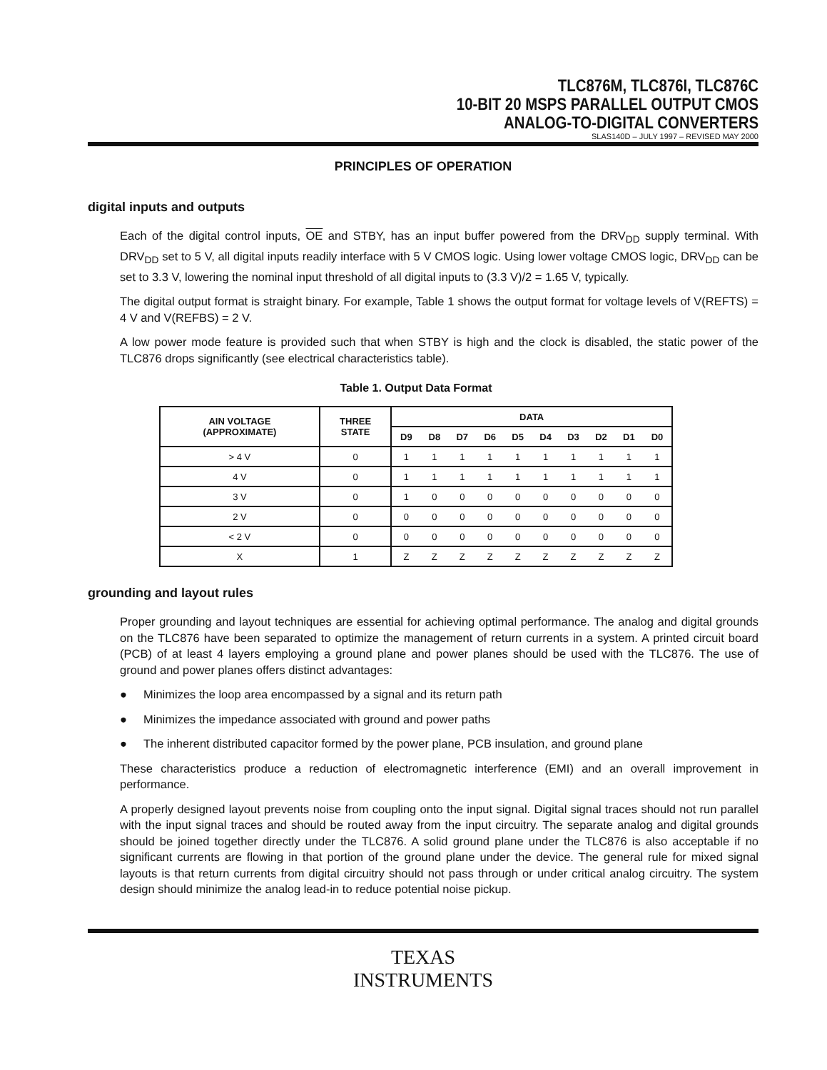TLC876M, TLC876I, TLC876C
10-BIT 20 MSPS PARALLEL OUTPUT CMOS
ANALOG-TO-DIGITAL CONVERTERS
SLAS140D – JULY 1997 – REVISED MAY 2000
PRINCIPLES OF OPERATION
digital inputs and outputs
Each of the digital control inputs, OE and STBY, has an input buffer powered from the DRV<sub>DD</sub> supply terminal. With DRV<sub>DD</sub> set to 5 V, all digital inputs readily interface with 5 V CMOS logic. Using lower voltage CMOS logic, DRV<sub>DD</sub> can be set to 3.3 V, lowering the nominal input threshold of all digital inputs to (3.3 V)/2 = 1.65 V, typically.
The digital output format is straight binary. For example, Table 1 shows the output format for voltage levels of V(REFTS) = 4 V and V(REFBS) = 2 V.
A low power mode feature is provided such that when STBY is high and the clock is disabled, the static power of the TLC876 drops significantly (see electrical characteristics table).
Table 1. Output Data Format
| AIN VOLTAGE (APPROXIMATE) | THREE STATE | DATA | | | | | | | | | |
| --- | --- | --- | --- | --- | --- | --- | --- | --- | --- | --- | --- |
| | | D9 | D8 | D7 | D6 | D5 | D4 | D3 | D2 | D1 | D0 |
| > 4 V | 0 | 1 | 1 | 1 | 1 | 1 | 1 | 1 | 1 | 1 | 1 |
| 4 V | 0 | 1 | 1 | 1 | 1 | 1 | 1 | 1 | 1 | 1 | 1 |
| 3 V | 0 | 1 | 0 | 0 | 0 | 0 | 0 | 0 | 0 | 0 | 0 |
| 2 V | 0 | 0 | 0 | 0 | 0 | 0 | 0 | 0 | 0 | 0 | 0 |
| < 2 V | 0 | 0 | 0 | 0 | 0 | 0 | 0 | 0 | 0 | 0 | 0 |
| X | 1 | Z | Z | Z | Z | Z | Z | Z | Z | Z | Z |
grounding and layout rules
Proper grounding and layout techniques are essential for achieving optimal performance. The analog and digital grounds on the TLC876 have been separated to optimize the management of return currents in a system. A printed circuit board (PCB) of at least 4 layers employing a ground plane and power planes should be used with the TLC876. The use of ground and power planes offers distinct advantages:
● Minimizes the loop area encompassed by a signal and its return path
● Minimizes the impedance associated with ground and power paths
● The inherent distributed capacitor formed by the power plane, PCB insulation, and ground plane
These characteristics produce a reduction of electromagnetic interference (EMI) and an overall improvement in performance.
A properly designed layout prevents noise from coupling onto the input signal. Digital signal traces should not run parallel with the input signal traces and should be routed away from the input circuitry. The separate analog and digital grounds should be joined together directly under the TLC876. A solid ground plane under the TLC876 is also acceptable if no significant currents are flowing in that portion of the ground plane under the device. The general rule for mixed signal layouts is that return currents from digital circuitry should not pass through or under critical analog circuitry. The system design should minimize the analog lead-in to reduce potential noise pickup.
TEXAS
INSTRUMENTS